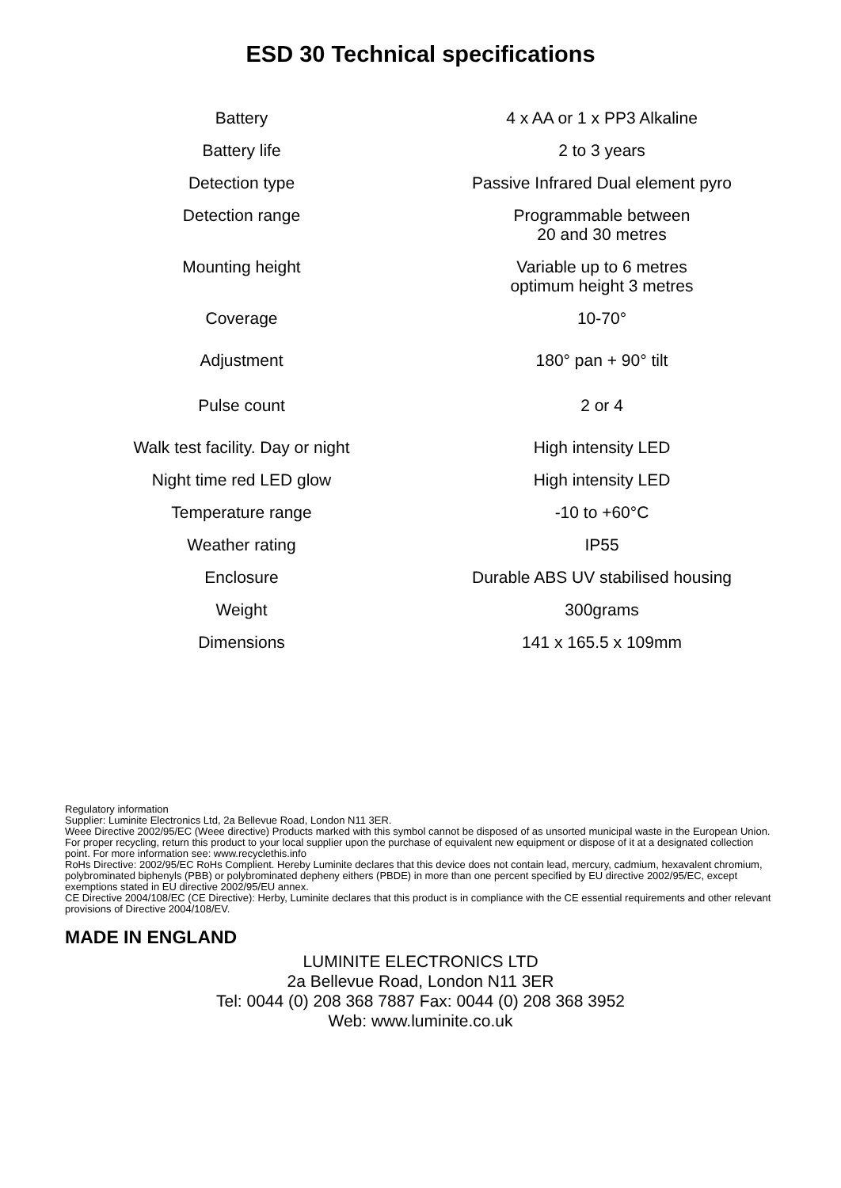ESD 30 Technical specifications
| Battery | 4 x AA or 1 x PP3 Alkaline |
| Battery life | 2 to 3 years |
| Detection type | Passive Infrared Dual element pyro |
| Detection range | Programmable between 20 and 30 metres |
| Mounting height | Variable up to 6 metres optimum height 3 metres |
| Coverage | 10-70° |
| Adjustment | 180° pan + 90° tilt |
| Pulse count | 2 or 4 |
| Walk test facility. Day or night | High intensity LED |
| Night time red LED glow | High intensity LED |
| Temperature range | -10 to +60°C |
| Weather rating | IP55 |
| Enclosure | Durable ABS UV stabilised housing |
| Weight | 300grams |
| Dimensions | 141 x 165.5 x 109mm |
Regulatory information
Supplier: Luminite Electronics Ltd, 2a Bellevue Road, London N11 3ER.
Weee Directive 2002/95/EC (Weee directive) Products marked with this symbol cannot be disposed of as unsorted municipal waste in the European Union. For proper recycling, return this product to your local supplier upon the purchase of equivalent new equipment or dispose of it at a designated collection point. For more information see: www.recyclethis.info
RoHs Directive: 2002/95/EC RoHs Complient. Hereby Luminite declares that this device does not contain lead, mercury, cadmium, hexavalent chromium, polybrominated biphenyls (PBB) or polybrominated depheny eithers (PBDE) in more than one percent specified by EU directive 2002/95/EC, except exemptions stated in EU directive 2002/95/EU annex.
CE Directive 2004/108/EC (CE Directive): Herby, Luminite declares that this product is in compliance with the CE essential requirements and other relevant provisions of Directive 2004/108/EV.
MADE IN ENGLAND
LUMINITE ELECTRONICS LTD
2a Bellevue Road, London N11 3ER
Tel: 0044 (0) 208 368 7887 Fax: 0044 (0) 208 368 3952
Web: www.luminite.co.uk